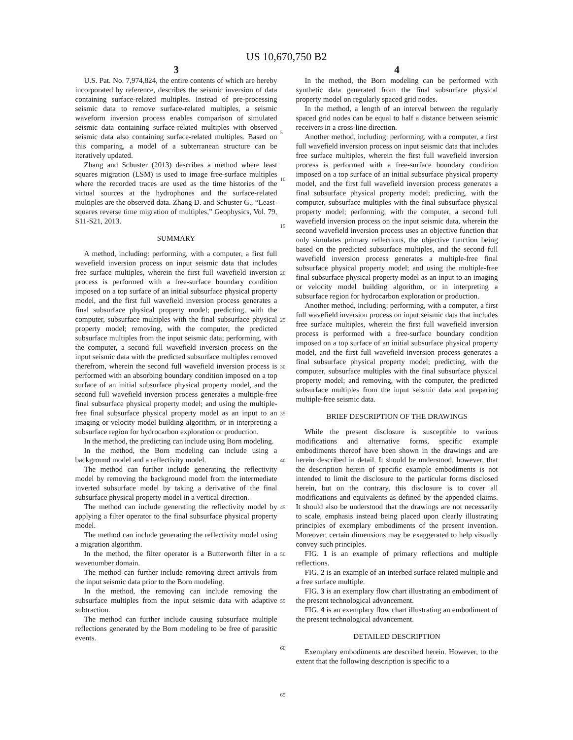US 10,670,750 B2
3
U.S. Pat. No. 7,974,824, the entire contents of which are hereby incorporated by reference, describes the seismic inversion of data containing surface-related multiples. Instead of pre-processing seismic data to remove surface-related multiples, a seismic waveform inversion process enables comparison of simulated seismic data containing surface-related multiples with observed seismic data also containing surface-related multiples. Based on this comparing, a model of a subterranean structure can be iteratively updated.
Zhang and Schuster (2013) describes a method where least squares migration (LSM) is used to image free-surface multiples where the recorded traces are used as the time histories of the virtual sources at the hydrophones and the surface-related multiples are the observed data. Zhang D. and Schuster G., “Least-squares reverse time migration of multiples,” Geophysics, Vol. 79, S11-S21, 2013.
SUMMARY
A method, including: performing, with a computer, a first full wavefield inversion process on input seismic data that includes free surface multiples, wherein the first full wavefield inversion process is performed with a free-surface boundary condition imposed on a top surface of an initial subsurface physical property model, and the first full wavefield inversion process generates a final subsurface physical property model; predicting, with the computer, subsurface multiples with the final subsurface physical property model; removing, with the computer, the predicted subsurface multiples from the input seismic data; performing, with the computer, a second full wavefield inversion process on the input seismic data with the predicted subsurface multiples removed therefrom, wherein the second full wavefield inversion process is performed with an absorbing boundary condition imposed on a top surface of an initial subsurface physical property model, and the second full wavefield inversion process generates a multiple-free final subsurface physical property model; and using the multiple-free final subsurface physical property model as an input to an imaging or velocity model building algorithm, or in interpreting a subsurface region for hydrocarbon exploration or production.
In the method, the predicting can include using Born modeling.
In the method, the Born modeling can include using a background model and a reflectivity model.
The method can further include generating the reflectivity model by removing the background model from the intermediate inverted subsurface model by taking a derivative of the final subsurface physical property model in a vertical direction.
The method can include generating the reflectivity model by applying a filter operator to the final subsurface physical property model.
The method can include generating the reflectivity model using a migration algorithm.
In the method, the filter operator is a Butterworth filter in a wavenumber domain.
The method can further include removing direct arrivals from the input seismic data prior to the Born modeling.
In the method, the removing can include removing the subsurface multiples from the input seismic data with adaptive subtraction.
The method can further include causing subsurface multiple reflections generated by the Born modeling to be free of parasitic events.
5
10
15
20
25
30
35
40
45
50
55
60
65
4
In the method, the Born modeling can be performed with synthetic data generated from the final subsurface physical property model on regularly spaced grid nodes.
In the method, a length of an interval between the regularly spaced grid nodes can be equal to half a distance between seismic receivers in a cross-line direction.
Another method, including: performing, with a computer, a first full wavefield inversion process on input seismic data that includes free surface multiples, wherein the first full wavefield inversion process is performed with a free-surface boundary condition imposed on a top surface of an initial subsurface physical property model, and the first full wavefield inversion process generates a final subsurface physical property model; predicting, with the computer, subsurface multiples with the final subsurface physical property model; performing, with the computer, a second full wavefield inversion process on the input seismic data, wherein the second wavefield inversion process uses an objective function that only simulates primary reflections, the objective function being based on the predicted subsurface multiples, and the second full wavefield inversion process generates a multiple-free final subsurface physical property model; and using the multiple-free final subsurface physical property model as an input to an imaging or velocity model building algorithm, or in interpreting a subsurface region for hydrocarbon exploration or production.
Another method, including: performing, with a computer, a first full wavefield inversion process on input seismic data that includes free surface multiples, wherein the first full wavefield inversion process is performed with a free-surface boundary condition imposed on a top surface of an initial subsurface physical property model, and the first full wavefield inversion process generates a final subsurface physical property model; predicting, with the computer, subsurface multiples with the final subsurface physical property model; and removing, with the computer, the predicted subsurface multiples from the input seismic data and preparing multiple-free seismic data.
BRIEF DESCRIPTION OF THE DRAWINGS
While the present disclosure is susceptible to various modifications and alternative forms, specific example embodiments thereof have been shown in the drawings and are herein described in detail. It should be understood, however, that the description herein of specific example embodiments is not intended to limit the disclosure to the particular forms disclosed herein, but on the contrary, this disclosure is to cover all modifications and equivalents as defined by the appended claims. It should also be understood that the drawings are not necessarily to scale, emphasis instead being placed upon clearly illustrating principles of exemplary embodiments of the present invention. Moreover, certain dimensions may be exaggerated to help visually convey such principles.
FIG. 1 is an example of primary reflections and multiple reflections.
FIG. 2 is an example of an interbed surface related multiple and a free surface multiple.
FIG. 3 is an exemplary flow chart illustrating an embodiment of the present technological advancement.
FIG. 4 is an exemplary flow chart illustrating an embodiment of the present technological advancement.
DETAILED DESCRIPTION
Exemplary embodiments are described herein. However, to the extent that the following description is specific to a